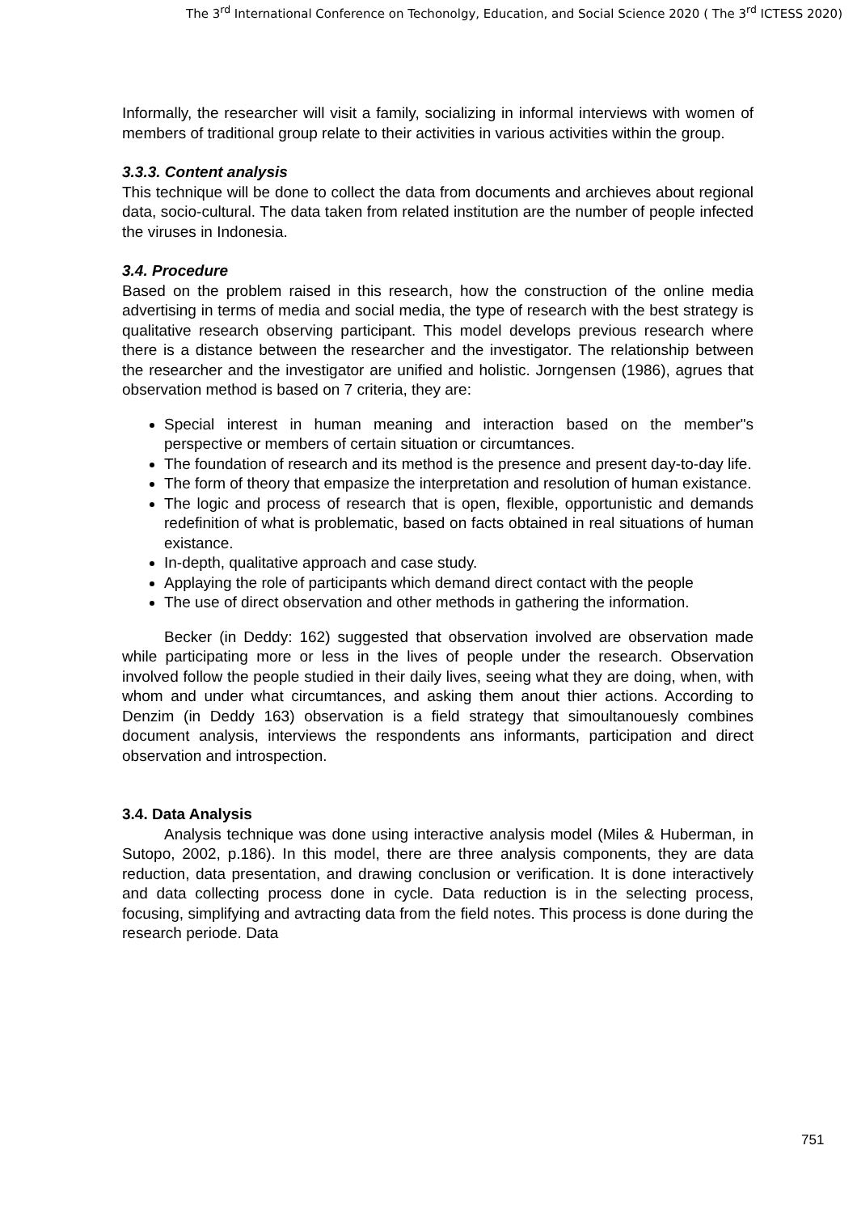The 3<sup>rd</sup> International Conference on Techonolgy, Education, and Social Science 2020 ( The 3<sup>rd</sup> ICTESS 2020)
Informally, the researcher will visit a family, socializing in informal interviews with women of members of traditional group relate to their activities in various activities within the group.
3.3.3. Content analysis
This technique will be done to collect the data from documents and archieves about regional data, socio-cultural. The data taken from related institution are the number of people infected the viruses in Indonesia.
3.4. Procedure
Based on the problem raised in this research, how the construction of the online media advertising in terms of media and social media, the type of research with the best strategy is qualitative research observing participant. This model develops previous research where there is a distance between the researcher and the investigator. The relationship between the researcher and the investigator are unified and holistic. Jorngensen (1986), agrues that observation method is based on 7 criteria, they are:
Special interest in human meaning and interaction based on the member"s perspective or members of certain situation or circumtances.
The foundation of research and its method is the presence and present day-to-day life.
The form of theory that empasize the interpretation and resolution of human existance.
The logic and process of research that is open, flexible, opportunistic and demands redefinition of what is problematic, based on facts obtained in real situations of human existance.
In-depth, qualitative approach and case study.
Applaying the role of participants which demand direct contact with the people
The use of direct observation and other methods in gathering the information.
Becker (in Deddy: 162) suggested that observation involved are observation made while participating more or less in the lives of people under the research. Observation involved follow the people studied in their daily lives, seeing what they are doing, when, with whom and under what circumtances, and asking them anout thier actions. According to Denzim (in Deddy 163) observation is a field strategy that simoultanouesly combines document analysis, interviews the respondents ans informants, participation and direct observation and introspection.
3.4. Data Analysis
Analysis technique was done using interactive analysis model (Miles & Huberman, in Sutopo, 2002, p.186). In this model, there are three analysis components, they are data reduction, data presentation, and drawing conclusion or verification. It is done interactively and data collecting process done in cycle. Data reduction is in the selecting process, focusing, simplifying and avtracting data from the field notes. This process is done during the research periode. Data
751